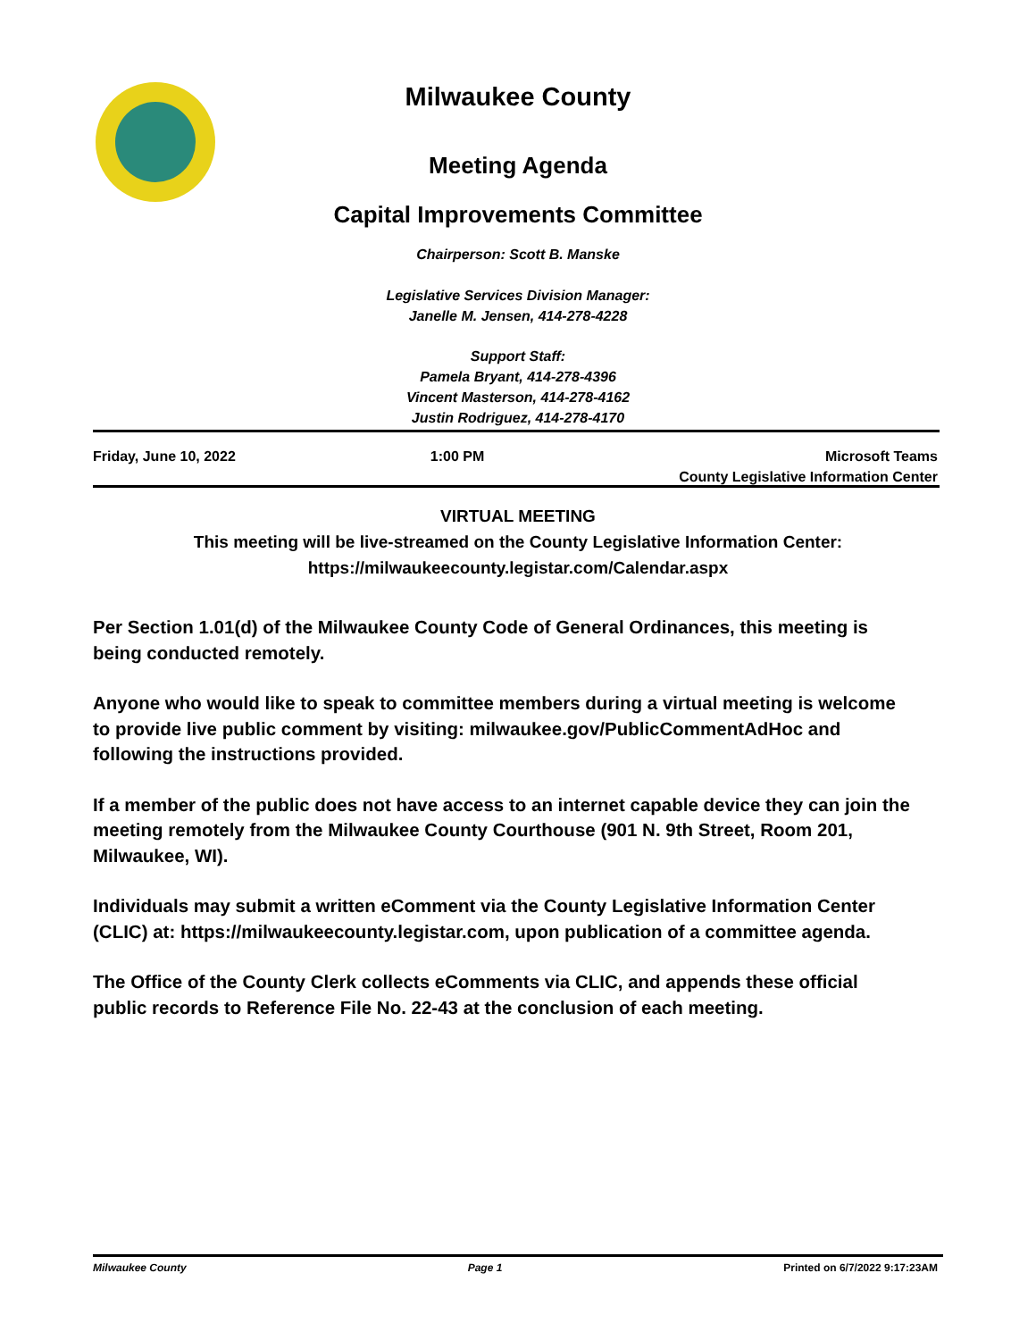Milwaukee County
Meeting Agenda
Capital Improvements Committee
Chairperson: Scott B. Manske
Legislative Services Division Manager:
Janelle M. Jensen, 414-278-4228
Support Staff:
Pamela Bryant, 414-278-4396
Vincent Masterson, 414-278-4162
Justin Rodriguez, 414-278-4170
Friday, June 10, 2022 1:00 PM Microsoft Teams
County Legislative Information Center
VIRTUAL MEETING
This meeting will be live-streamed on the County Legislative Information Center:
https://milwaukeecounty.legistar.com/Calendar.aspx
Per Section 1.01(d) of the Milwaukee County Code of General Ordinances, this meeting is being conducted remotely.
Anyone who would like to speak to committee members during a virtual meeting is welcome to provide live public comment by visiting: milwaukee.gov/PublicCommentAdHoc and following the instructions provided.
If a member of the public does not have access to an internet capable device they can join the meeting remotely from the Milwaukee County Courthouse (901 N. 9th Street, Room 201, Milwaukee, WI).
Individuals may submit a written eComment via the County Legislative Information Center (CLIC) at: https://milwaukeecounty.legistar.com, upon publication of a committee agenda.
The Office of the County Clerk collects eComments via CLIC, and appends these official public records to Reference File No. 22-43 at the conclusion of each meeting.
Milwaukee County Page 1 Printed on 6/7/2022 9:17:23AM